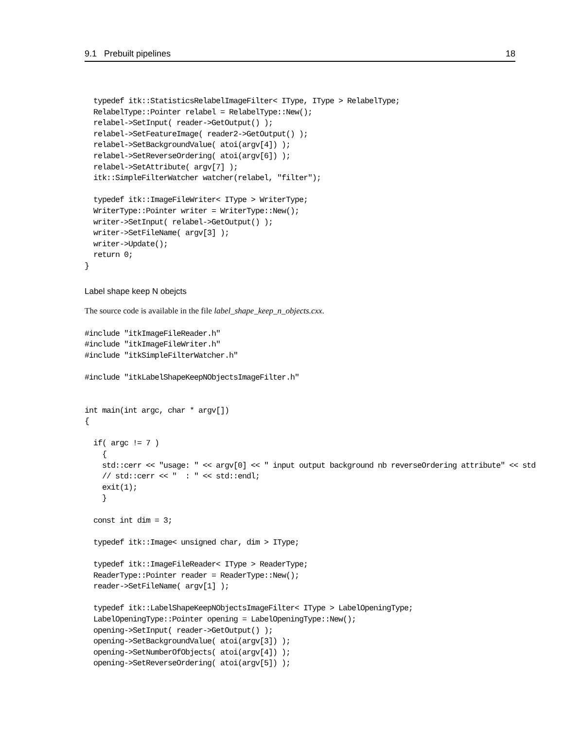9.1 Prebuilt pipelines 18
  typedef itk::StatisticsRelabelImageFilter< IType, IType > RelabelType;
  RelabelType::Pointer relabel = RelabelType::New();
  relabel->SetInput( reader->GetOutput() );
  relabel->SetFeatureImage( reader2->GetOutput() );
  relabel->SetBackgroundValue( atoi(argv[4]) );
  relabel->SetReverseOrdering( atoi(argv[6]) );
  relabel->SetAttribute( argv[7] );
  itk::SimpleFilterWatcher watcher(relabel, "filter");

  typedef itk::ImageFileWriter< IType > WriterType;
  WriterType::Pointer writer = WriterType::New();
  writer->SetInput( relabel->GetOutput() );
  writer->SetFileName( argv[3] );
  writer->Update();
  return 0;
}
Label shape keep N obejcts
The source code is available in the file label_shape_keep_n_objects.cxx.
#include "itkImageFileReader.h"
#include "itkImageFileWriter.h"
#include "itkSimpleFilterWatcher.h"

#include "itkLabelShapeKeepNObjectsImageFilter.h"


int main(int argc, char * argv[])
{

  if( argc != 7 )
    {
    std::cerr << "usage: " << argv[0] << " input output background nb reverseOrdering attribute" << std
    // std::cerr << "  : " << std::endl;
    exit(1);
    }

  const int dim = 3;

  typedef itk::Image< unsigned char, dim > IType;

  typedef itk::ImageFileReader< IType > ReaderType;
  ReaderType::Pointer reader = ReaderType::New();
  reader->SetFileName( argv[1] );

  typedef itk::LabelShapeKeepNObjectsImageFilter< IType > LabelOpeningType;
  LabelOpeningType::Pointer opening = LabelOpeningType::New();
  opening->SetInput( reader->GetOutput() );
  opening->SetBackgroundValue( atoi(argv[3]) );
  opening->SetNumberOfObjects( atoi(argv[4]) );
  opening->SetReverseOrdering( atoi(argv[5]) );